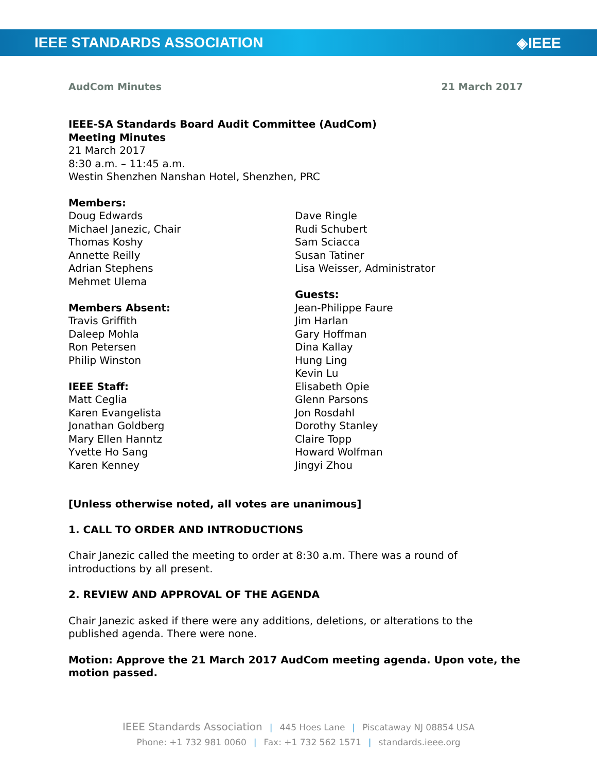IEEE STANDARDS ASSOCIATION ◈IEEE
AudCom Minutes 21 March 2017
IEEE-SA Standards Board Audit Committee (AudCom)
Meeting Minutes
21 March 2017
8:30 a.m. – 11:45 a.m.
Westin Shenzhen Nanshan Hotel, Shenzhen, PRC
Members:
Doug Edwards
Michael Janezic, Chair
Thomas Koshy
Annette Reilly
Adrian Stephens
Mehmet Ulema
Members Absent:
Travis Griffith
Daleep Mohla
Ron Petersen
Philip Winston
IEEE Staff:
Matt Ceglia
Karen Evangelista
Jonathan Goldberg
Mary Ellen Hanntz
Yvette Ho Sang
Karen Kenney
Dave Ringle
Rudi Schubert
Sam Sciacca
Susan Tatiner
Lisa Weisser, Administrator
Guests:
Jean-Philippe Faure
Jim Harlan
Gary Hoffman
Dina Kallay
Hung Ling
Kevin Lu
Elisabeth Opie
Glenn Parsons
Jon Rosdahl
Dorothy Stanley
Claire Topp
Howard Wolfman
Jingyi Zhou
[Unless otherwise noted, all votes are unanimous]
1. CALL TO ORDER AND INTRODUCTIONS
Chair Janezic called the meeting to order at 8:30 a.m. There was a round of introductions by all present.
2. REVIEW AND APPROVAL OF THE AGENDA
Chair Janezic asked if there were any additions, deletions, or alterations to the published agenda. There were none.
Motion: Approve the 21 March 2017 AudCom meeting agenda. Upon vote, the motion passed.
IEEE Standards Association | 445 Hoes Lane | Piscataway NJ 08854 USA
Phone: +1 732 981 0060 | Fax: +1 732 562 1571 | standards.ieee.org